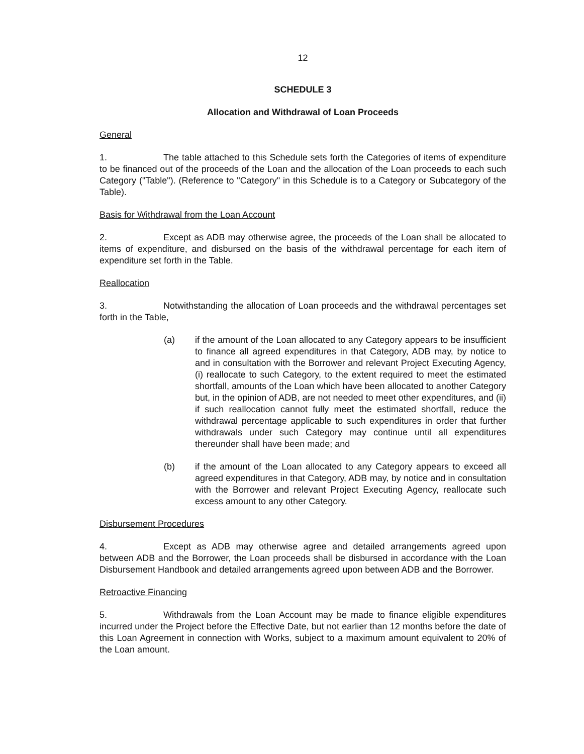12
SCHEDULE 3
Allocation and Withdrawal of Loan Proceeds
General
1. The table attached to this Schedule sets forth the Categories of items of expenditure to be financed out of the proceeds of the Loan and the allocation of the Loan proceeds to each such Category ("Table"). (Reference to "Category" in this Schedule is to a Category or Subcategory of the Table).
Basis for Withdrawal from the Loan Account
2. Except as ADB may otherwise agree, the proceeds of the Loan shall be allocated to items of expenditure, and disbursed on the basis of the withdrawal percentage for each item of expenditure set forth in the Table.
Reallocation
3. Notwithstanding the allocation of Loan proceeds and the withdrawal percentages set forth in the Table,
(a) if the amount of the Loan allocated to any Category appears to be insufficient to finance all agreed expenditures in that Category, ADB may, by notice to and in consultation with the Borrower and relevant Project Executing Agency, (i) reallocate to such Category, to the extent required to meet the estimated shortfall, amounts of the Loan which have been allocated to another Category but, in the opinion of ADB, are not needed to meet other expenditures, and (ii) if such reallocation cannot fully meet the estimated shortfall, reduce the withdrawal percentage applicable to such expenditures in order that further withdrawals under such Category may continue until all expenditures thereunder shall have been made; and
(b) if the amount of the Loan allocated to any Category appears to exceed all agreed expenditures in that Category, ADB may, by notice and in consultation with the Borrower and relevant Project Executing Agency, reallocate such excess amount to any other Category.
Disbursement Procedures
4. Except as ADB may otherwise agree and detailed arrangements agreed upon between ADB and the Borrower, the Loan proceeds shall be disbursed in accordance with the Loan Disbursement Handbook and detailed arrangements agreed upon between ADB and the Borrower.
Retroactive Financing
5. Withdrawals from the Loan Account may be made to finance eligible expenditures incurred under the Project before the Effective Date, but not earlier than 12 months before the date of this Loan Agreement in connection with Works, subject to a maximum amount equivalent to 20% of the Loan amount.